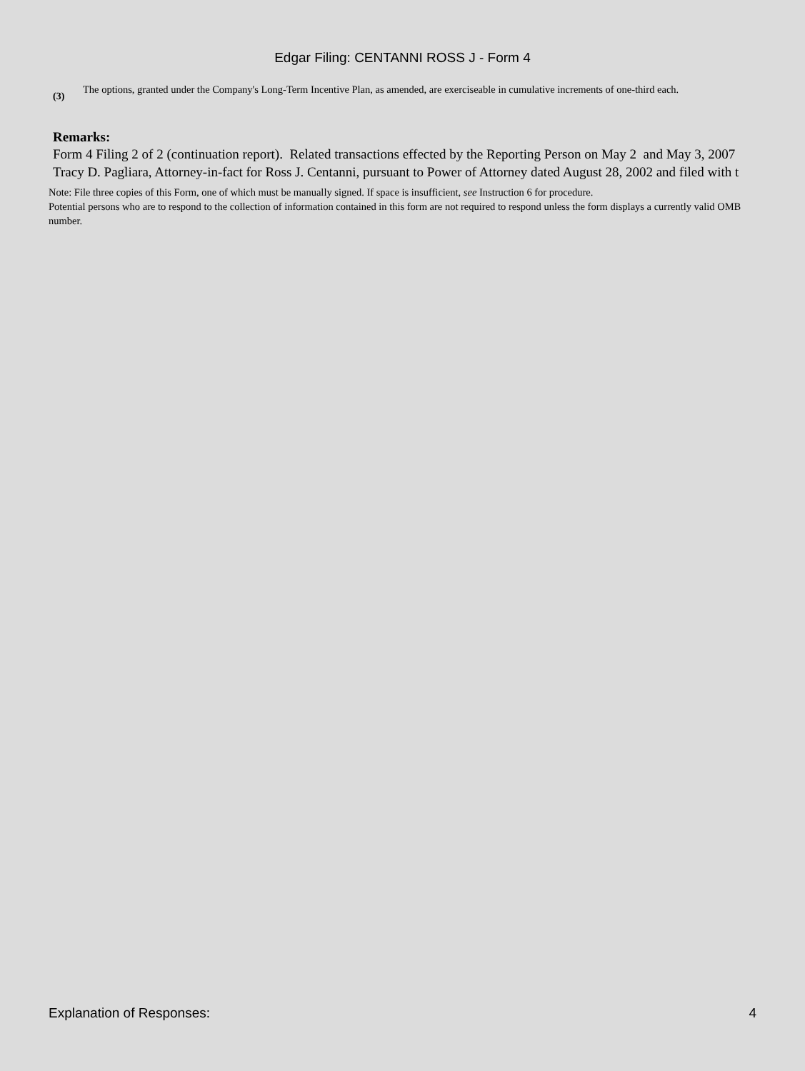Edgar Filing: CENTANNI ROSS J - Form 4
(3) The options, granted under the Company's Long-Term Incentive Plan, as amended, are exerciseable in cumulative increments of one-third each.
Remarks:
Form 4 Filing 2 of 2 (continuation report). Related transactions effected by the Reporting Person on May 2 and May 3, 2007
Tracy D. Pagliara, Attorney-in-fact for Ross J. Centanni, pursuant to Power of Attorney dated August 28, 2002 and filed with t
Note: File three copies of this Form, one of which must be manually signed. If space is insufficient, see Instruction 6 for procedure.
Potential persons who are to respond to the collection of information contained in this form are not required to respond unless the form displays a currently valid OMB number.
Explanation of Responses: 4